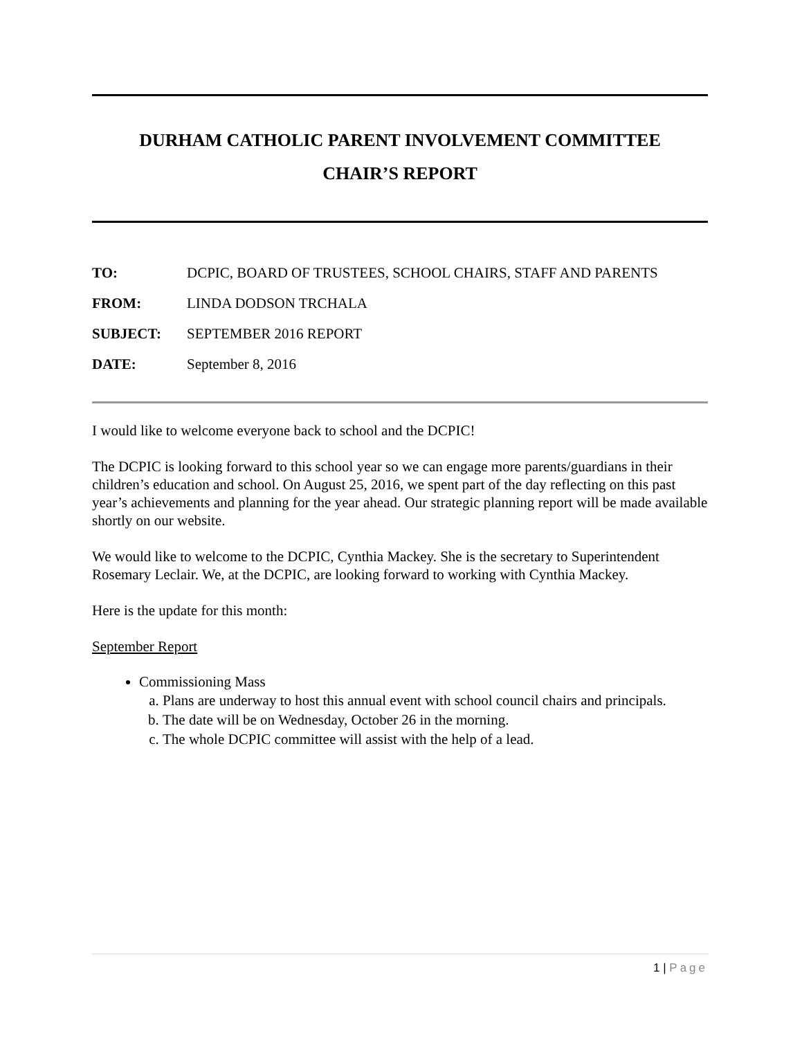DURHAM CATHOLIC PARENT INVOLVEMENT COMMITTEE
CHAIR’S REPORT
TO: DCPIC, BOARD OF TRUSTEES, SCHOOL CHAIRS, STAFF AND PARENTS
FROM: LINDA DODSON TRCHALA
SUBJECT: SEPTEMBER 2016 REPORT
DATE: September 8, 2016
I would like to welcome everyone back to school and the DCPIC!
The DCPIC is looking forward to this school year so we can engage more parents/guardians in their children’s education and school. On August 25, 2016, we spent part of the day reflecting on this past year’s achievements and planning for the year ahead. Our strategic planning report will be made available shortly on our website.
We would like to welcome to the DCPIC, Cynthia Mackey. She is the secretary to Superintendent Rosemary Leclair. We, at the DCPIC, are looking forward to working with Cynthia Mackey.
Here is the update for this month:
September Report
Commissioning Mass
a. Plans are underway to host this annual event with school council chairs and principals.
b. The date will be on Wednesday, October 26 in the morning.
c. The whole DCPIC committee will assist with the help of a lead.
1 | Page